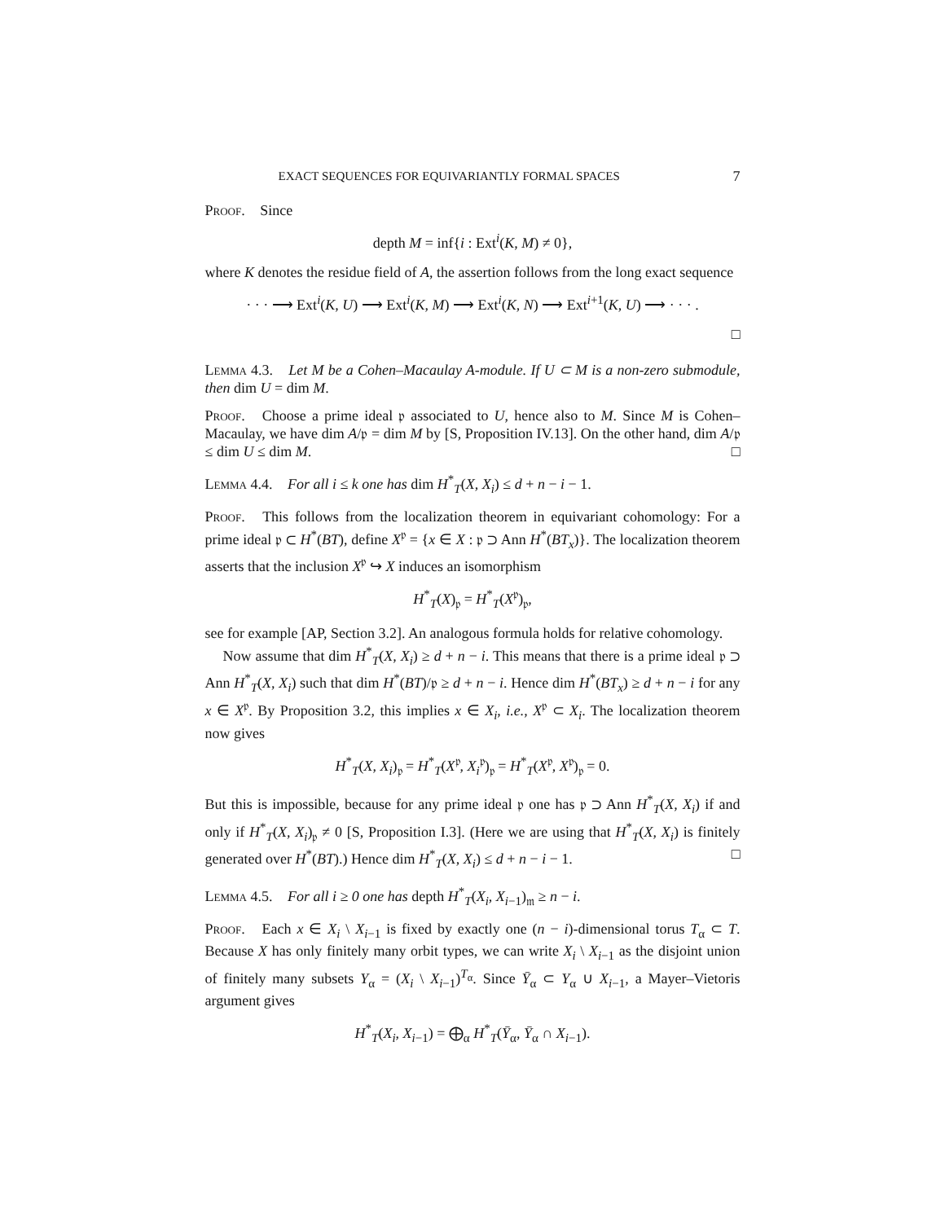EXACT SEQUENCES FOR EQUIVARIANTLY FORMAL SPACES 7
Proof. Since
depth M = inf{i : Ext<sup>i</sup>(K, M) ≠ 0},
where K denotes the residue field of A, the assertion follows from the long exact sequence
· · · ⟶ Ext<sup>i</sup>(K, U) ⟶ Ext<sup>i</sup>(K, M) ⟶ Ext<sup>i</sup>(K, N) ⟶ Ext<sup>i+1</sup>(K, U) ⟶ · · · .
□
Lemma 4.3. Let M be a Cohen–Macaulay A-module. If U ⊂ M is a non-zero submodule, then dim U = dim M.
Proof. Choose a prime ideal 𝔭 associated to U, hence also to M. Since M is Cohen–Macaulay, we have dim A/𝔭 = dim M by [S, Proposition IV.13]. On the other hand, dim A/𝔭 ≤ dim U ≤ dim M. □
Lemma 4.4. For all i ≤ k one has dim H<sup>*</sup><sub>T</sub>(X, X<sub>i</sub>) ≤ d + n − i − 1.
Proof. This follows from the localization theorem in equivariant cohomology: For a prime ideal 𝔭 ⊂ H<sup>*</sup>(BT), define X<sup>𝔭</sup> = {x ∈ X : 𝔭 ⊃ Ann H<sup>*</sup>(BT<sub>x</sub>)}. The localization theorem asserts that the inclusion X<sup>𝔭</sup> ↪ X induces an isomorphism
H<sup>*</sup><sub>T</sub>(X)<sub>𝔭</sub> = H<sup>*</sup><sub>T</sub>(X<sup>𝔭</sup>)<sub>𝔭</sub>,
see for example [AP, Section 3.2]. An analogous formula holds for relative cohomology.
Now assume that dim H<sup>*</sup><sub>T</sub>(X, X<sub>i</sub>) ≥ d + n − i. This means that there is a prime ideal 𝔭 ⊃ Ann H<sup>*</sup><sub>T</sub>(X, X<sub>i</sub>) such that dim H<sup>*</sup>(BT)/𝔭 ≥ d + n − i. Hence dim H<sup>*</sup>(BT<sub>x</sub>) ≥ d + n − i for any x ∈ X<sup>𝔭</sup>. By Proposition 3.2, this implies x ∈ X<sub>i</sub>, i.e., X<sup>𝔭</sup> ⊂ X<sub>i</sub>. The localization theorem now gives
H<sup>*</sup><sub>T</sub>(X, X<sub>i</sub>)<sub>𝔭</sub> = H<sup>*</sup><sub>T</sub>(X<sup>𝔭</sup>, X<sub>i</sub><sup>𝔭</sup>)<sub>𝔭</sub> = H<sup>*</sup><sub>T</sub>(X<sup>𝔭</sup>, X<sup>𝔭</sup>)<sub>𝔭</sub> = 0.
But this is impossible, because for any prime ideal 𝔭 one has 𝔭 ⊃ Ann H<sup>*</sup><sub>T</sub>(X, X<sub>i</sub>) if and only if H<sup>*</sup><sub>T</sub>(X, X<sub>i</sub>)<sub>𝔭</sub> ≠ 0 [S, Proposition I.3]. (Here we are using that H<sup>*</sup><sub>T</sub>(X, X<sub>i</sub>) is finitely generated over H<sup>*</sup>(BT).) Hence dim H<sup>*</sup><sub>T</sub>(X, X<sub>i</sub>) ≤ d + n − i − 1. □
Lemma 4.5. For all i ≥ 0 one has depth H<sup>*</sup><sub>T</sub>(X<sub>i</sub>, X<sub>i−1</sub>)<sub>𝔪</sub> ≥ n − i.
Proof. Each x ∈ X<sub>i</sub> \ X<sub>i−1</sub> is fixed by exactly one (n − i)-dimensional torus T<sub>α</sub> ⊂ T. Because X has only finitely many orbit types, we can write X<sub>i</sub> \ X<sub>i−1</sub> as the disjoint union of finitely many subsets Y<sub>α</sub> = (X<sub>i</sub> \ X<sub>i−1</sub>)<sup>T<sub>α</sub></sup>. Since Ȳ<sub>α</sub> ⊂ Y<sub>α</sub> ∪ X<sub>i−1</sub>, a Mayer–Vietoris argument gives
H<sup>*</sup><sub>T</sub>(X<sub>i</sub>, X<sub>i−1</sub>) = ⨁<sub>α</sub> H<sup>*</sup><sub>T</sub>(Ȳ<sub>α</sub>, Ȳ<sub>α</sub> ∩ X<sub>i−1</sub>).